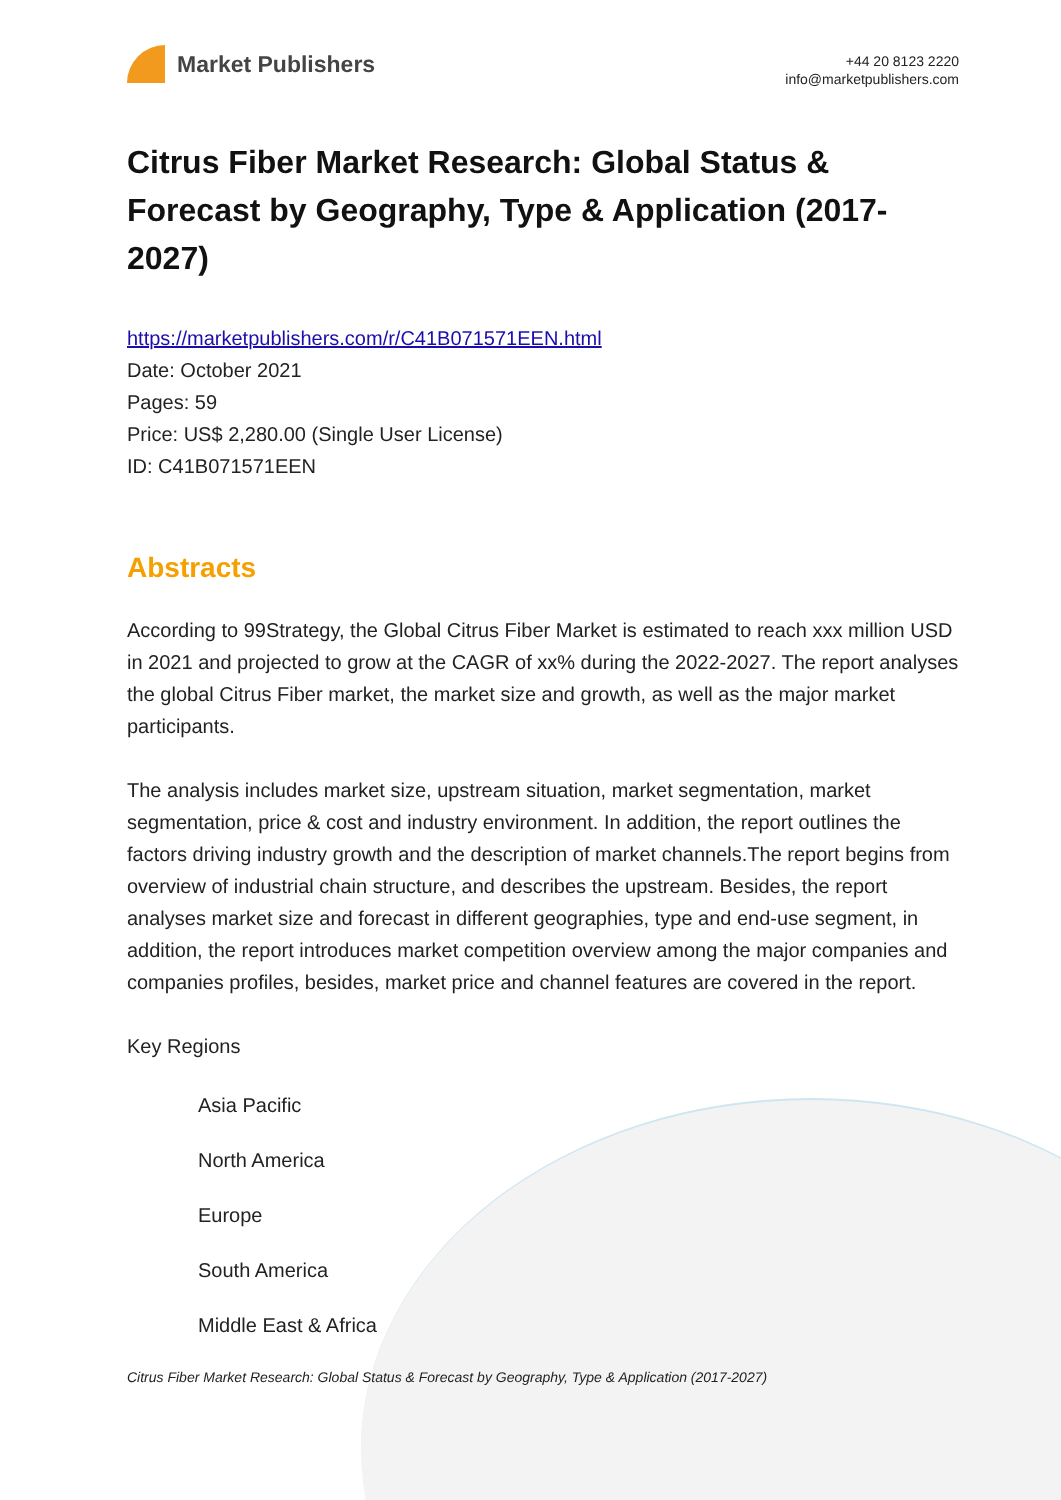Market Publishers
+44 20 8123 2220
info@marketpublishers.com
Citrus Fiber Market Research: Global Status & Forecast by Geography, Type & Application (2017-2027)
https://marketpublishers.com/r/C41B071571EEN.html
Date: October 2021
Pages: 59
Price: US$ 2,280.00 (Single User License)
ID: C41B071571EEN
Abstracts
According to 99Strategy, the Global Citrus Fiber Market is estimated to reach xxx million USD in 2021 and projected to grow at the CAGR of xx% during the 2022-2027. The report analyses the global Citrus Fiber market, the market size and growth, as well as the major market participants.
The analysis includes market size, upstream situation, market segmentation, market segmentation, price & cost and industry environment. In addition, the report outlines the factors driving industry growth and the description of market channels.The report begins from overview of industrial chain structure, and describes the upstream. Besides, the report analyses market size and forecast in different geographies, type and end-use segment, in addition, the report introduces market competition overview among the major companies and companies profiles, besides, market price and channel features are covered in the report.
Key Regions
Asia Pacific
North America
Europe
South America
Middle East & Africa
Citrus Fiber Market Research: Global Status & Forecast by Geography, Type & Application (2017-2027)